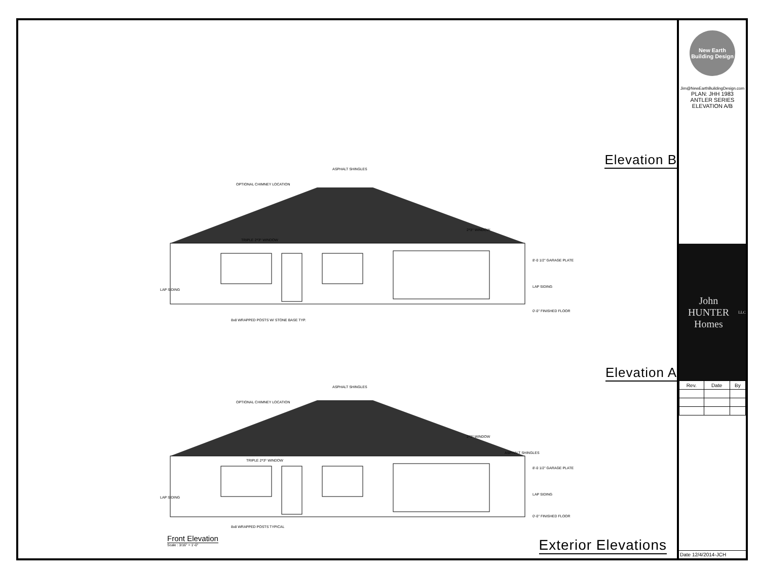Elevation B
ASPHALT SHINGLES
OPTIONAL CHIMNEY LOCATION
TRIPLE 2⁸3⁰ WINDOW
2⁸3⁰ WINDOW
LAP SIDING
8'-0 1/2" GARAGE PLATE
LAP SIDING
0'-0" FINISHED FLOOR
8x8 WRAPPED POSTS W/ STONE BASE TYP.
Elevation A
ASPHALT SHINGLES
OPTIONAL CHIMNEY LOCATION
TRIPLE 2⁸3⁰ WINDOW
2⁸3⁰ WINDOW
ASPHALT SHINGLES
LAP SIDING
8'-0 1/2" GARAGE PLATE
LAP SIDING
0'-0" FINISHED FLOOR
8x8 WRAPPED POSTS TYPICAL
Front Elevation
Scale : 3/16" = 1'-0"
Exterior Elevations
New Earth Building Design
Jim@NewEarthBuildingDesign.com
PLAN: JHH 1983
ANTLER SERIES
ELEVATION A/B
John HUNTER Homes LLC
| Rev. | Date | By |
| --- | --- | --- |
Date 12/4/2014-JCH